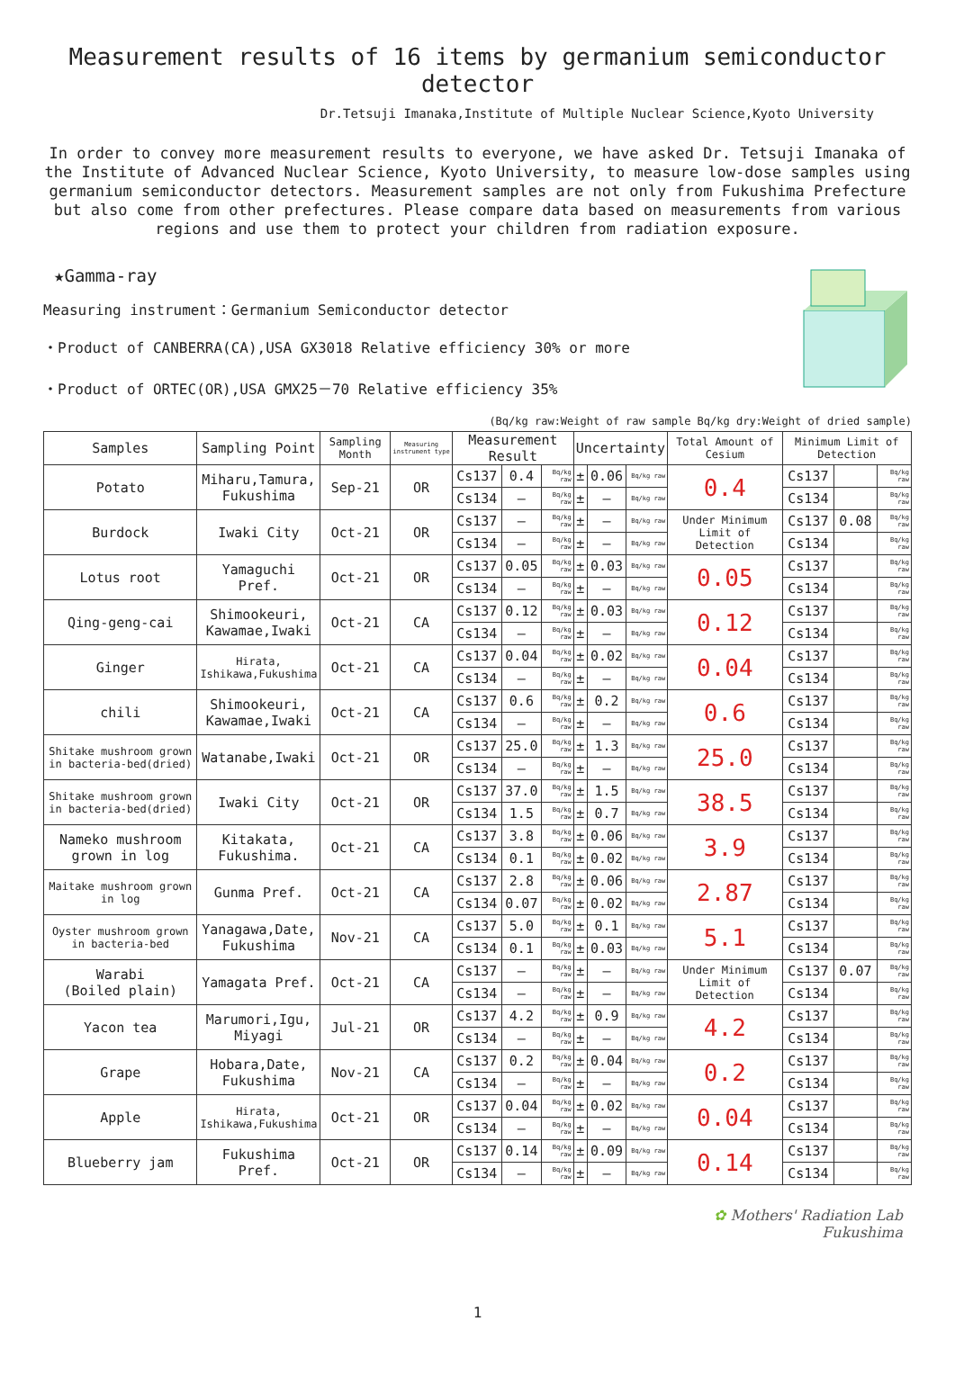Measurement results of 16 items by germanium semiconductor detector
Dr.Tetsuji Imanaka,Institute of Multiple Nuclear Science,Kyoto University
In order to convey more measurement results to everyone, we have asked Dr. Tetsuji Imanaka of the Institute of Advanced Nuclear Science, Kyoto University, to measure low-dose samples using germanium semiconductor detectors. Measurement samples are not only from Fukushima Prefecture but also come from other prefectures. Please compare data based on measurements from various regions and use them to protect your children from radiation exposure.
★Gamma-ray
Measuring instrument：Germanium Semiconductor detector
・Product of CANBERRA(CA),USA GX3018 Relative efficiency 30% or more
・Product of ORTEC(OR),USA GMX25－70 Relative efficiency 35%
(Bq/kg raw:Weight of raw sample Bq/kg dry:Weight of dried sample)
| Samples | Sampling Point | Sampling Month | Measuring instrument type | Measurement Result | | | Uncertainty | | | Total Amount of Cesium | Minimum Limit of Detection | | |
| --- | --- | --- | --- | --- | --- | --- | --- | --- | --- | --- | --- | --- | --- |
| Potato | Miharu,Tamura, Fukushima | Sep-21 | OR | Cs137 | 0.4 | Bq/kg raw | ± | 0.06 | Bq/kg raw | 0.4 | Cs137 | | Bq/kg raw |
| | | | | Cs134 | — | Bq/kg raw | ± | — | Bq/kg raw | | Cs134 | | Bq/kg raw |
| Burdock | Iwaki City | Oct-21 | OR | Cs137 | — | Bq/kg raw | ± | — | Bq/kg raw | Under Minimum Limit of Detection | Cs137 | 0.08 | Bq/kg raw |
| | | | | Cs134 | — | Bq/kg raw | ± | — | Bq/kg raw | | Cs134 | | Bq/kg raw |
| Lotus root | Yamaguchi Pref. | Oct-21 | OR | Cs137 | 0.05 | Bq/kg raw | ± | 0.03 | Bq/kg raw | 0.05 | Cs137 | | Bq/kg raw |
| | | | | Cs134 | — | Bq/kg raw | ± | — | Bq/kg raw | | Cs134 | | Bq/kg raw |
| Qing-geng-cai | Shimookeuri, Kawamae,Iwaki | Oct-21 | CA | Cs137 | 0.12 | Bq/kg raw | ± | 0.03 | Bq/kg raw | 0.12 | Cs137 | | Bq/kg raw |
| | | | | Cs134 | — | Bq/kg raw | ± | — | Bq/kg raw | | Cs134 | | Bq/kg raw |
| Ginger | Hirata, Ishikawa,Fukushima | Oct-21 | CA | Cs137 | 0.04 | Bq/kg raw | ± | 0.02 | Bq/kg raw | 0.04 | Cs137 | | Bq/kg raw |
| | | | | Cs134 | — | Bq/kg raw | ± | — | Bq/kg raw | | Cs134 | | Bq/kg raw |
| chili | Shimookeuri, Kawamae,Iwaki | Oct-21 | CA | Cs137 | 0.6 | Bq/kg raw | ± | 0.2 | Bq/kg raw | 0.6 | Cs137 | | Bq/kg raw |
| | | | | Cs134 | — | Bq/kg raw | ± | — | Bq/kg raw | | Cs134 | | Bq/kg raw |
| Shitake mushroom grown in bacteria-bed(dried) | Watanabe,Iwaki | Oct-21 | OR | Cs137 | 25.0 | Bq/kg raw | ± | 1.3 | Bq/kg raw | 25.0 | Cs137 | | Bq/kg raw |
| | | | | Cs134 | — | Bq/kg raw | ± | — | Bq/kg raw | | Cs134 | | Bq/kg raw |
| Shitake mushroom grown in bacteria-bed(dried) | Iwaki City | Oct-21 | OR | Cs137 | 37.0 | Bq/kg raw | ± | 1.5 | Bq/kg raw | 38.5 | Cs137 | | Bq/kg raw |
| | | | | Cs134 | 1.5 | Bq/kg raw | ± | 0.7 | Bq/kg raw | | Cs134 | | Bq/kg raw |
| Nameko mushroom grown in log | Kitakata, Fukushima. | Oct-21 | CA | Cs137 | 3.8 | Bq/kg raw | ± | 0.06 | Bq/kg raw | 3.9 | Cs137 | | Bq/kg raw |
| | | | | Cs134 | 0.1 | Bq/kg raw | ± | 0.02 | Bq/kg raw | | Cs134 | | Bq/kg raw |
| Maitake mushroom grown in log | Gunma Pref. | Oct-21 | CA | Cs137 | 2.8 | Bq/kg raw | ± | 0.06 | Bq/kg raw | 2.87 | Cs137 | | Bq/kg raw |
| | | | | Cs134 | 0.07 | Bq/kg raw | ± | 0.02 | Bq/kg raw | | Cs134 | | Bq/kg raw |
| Oyster mushroom grown in bacteria-bed | Yanagawa,Date, Fukushima | Nov-21 | CA | Cs137 | 5.0 | Bq/kg raw | ± | 0.1 | Bq/kg raw | 5.1 | Cs137 | | Bq/kg raw |
| | | | | Cs134 | 0.1 | Bq/kg raw | ± | 0.03 | Bq/kg raw | | Cs134 | | Bq/kg raw |
| Warabi (Boiled plain) | Yamagata Pref. | Oct-21 | CA | Cs137 | — | Bq/kg raw | ± | — | Bq/kg raw | Under Minimum Limit of Detection | Cs137 | 0.07 | Bq/kg raw |
| | | | | Cs134 | — | Bq/kg raw | ± | — | Bq/kg raw | | Cs134 | | Bq/kg raw |
| Yacon tea | Marumori,Igu, Miyagi | Jul-21 | OR | Cs137 | 4.2 | Bq/kg raw | ± | 0.9 | Bq/kg raw | 4.2 | Cs137 | | Bq/kg raw |
| | | | | Cs134 | — | Bq/kg raw | ± | — | Bq/kg raw | | Cs134 | | Bq/kg raw |
| Grape | Hobara,Date, Fukushima | Nov-21 | CA | Cs137 | 0.2 | Bq/kg raw | ± | 0.04 | Bq/kg raw | 0.2 | Cs137 | | Bq/kg raw |
| | | | | Cs134 | — | Bq/kg raw | ± | — | Bq/kg raw | | Cs134 | | Bq/kg raw |
| Apple | Hirata, Ishikawa,Fukushima | Oct-21 | OR | Cs137 | 0.04 | Bq/kg raw | ± | 0.02 | Bq/kg raw | 0.04 | Cs137 | | Bq/kg raw |
| | | | | Cs134 | — | Bq/kg raw | ± | — | Bq/kg raw | | Cs134 | | Bq/kg raw |
| Blueberry jam | Fukushima Pref. | Oct-21 | OR | Cs137 | 0.14 | Bq/kg raw | ± | 0.09 | Bq/kg raw | 0.14 | Cs137 | | Bq/kg raw |
| | | | | Cs134 | — | Bq/kg raw | ± | — | Bq/kg raw | | Cs134 | | Bq/kg raw |
✿ Mothers' Radiation Lab
Fukushima
1